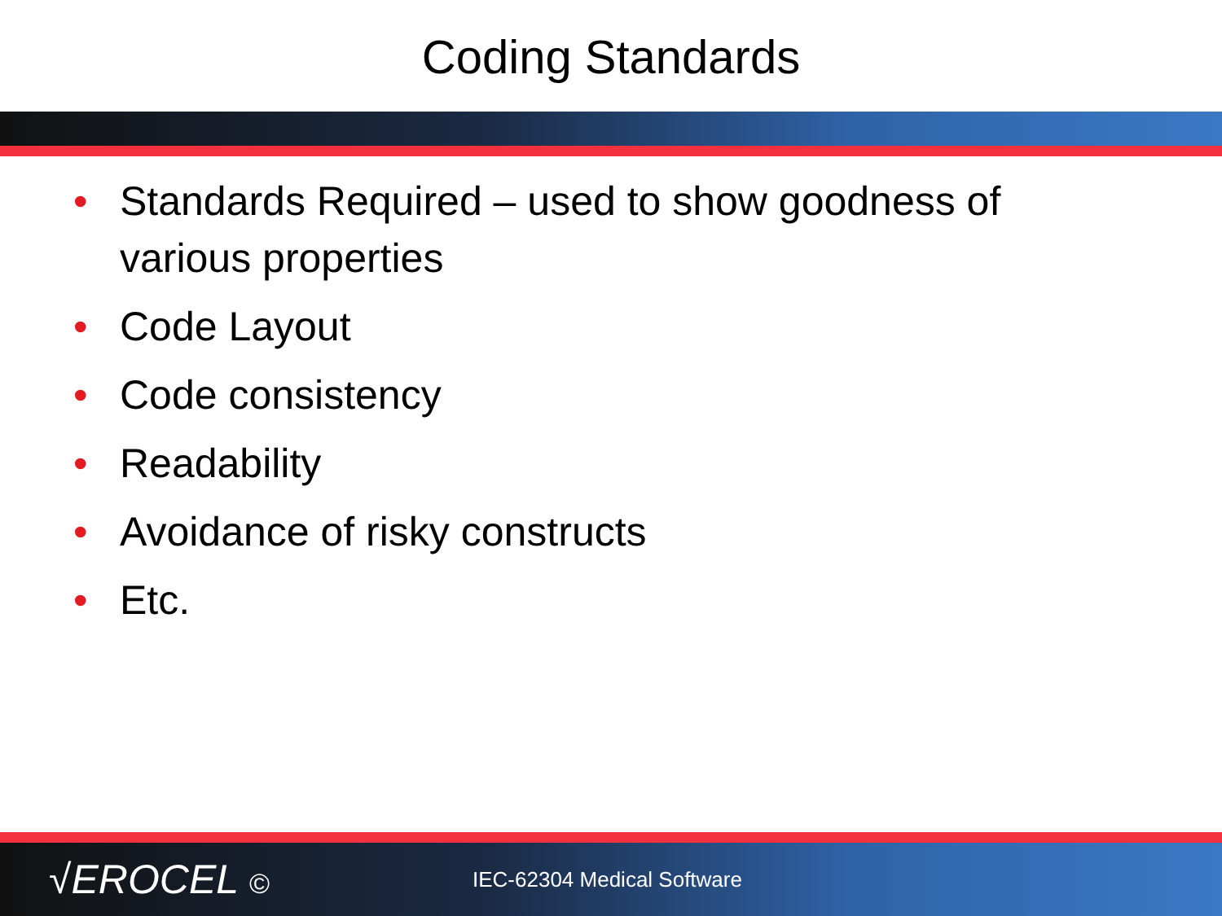Coding Standards
• Standards Required – used to show goodness of various properties
• Code Layout
• Code consistency
• Readability
• Avoidance of risky constructs
• Etc.
√EROCEL ©
IEC-62304 Medical Software